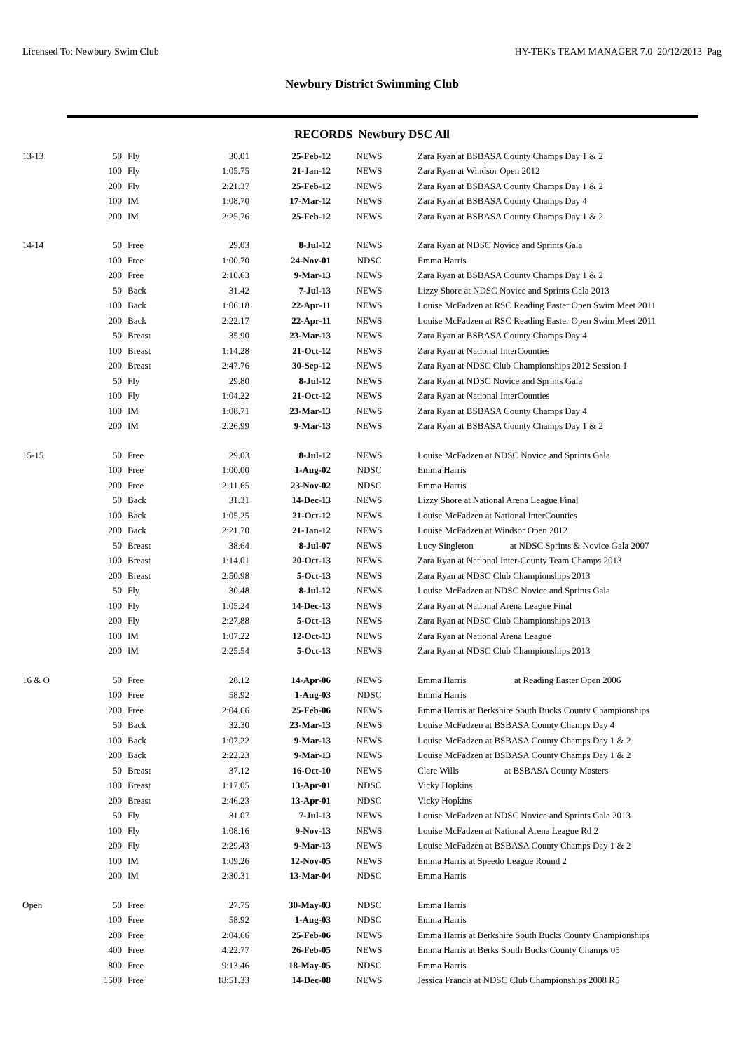Licensed To: Newbury Swim Club HY-TEK's TEAM MANAGER 7.0 20/12/2013 Pag
Newbury District Swimming Club
RECORDS Newbury DSC All
| 13-13 | 50 | Fly | 30.01 | 25-Feb-12 | NEWS | Zara Ryan at BSBASA County Champs Day 1 & 2 |
| | 100 | Fly | 1:05.75 | 21-Jan-12 | NEWS | Zara Ryan at Windsor Open 2012 |
| | 200 | Fly | 2:21.37 | 25-Feb-12 | NEWS | Zara Ryan at BSBASA County Champs Day 1 & 2 |
| | 100 | IM | 1:08.70 | 17-Mar-12 | NEWS | Zara Ryan at BSBASA County Champs Day 4 |
| | 200 | IM | 2:25.76 | 25-Feb-12 | NEWS | Zara Ryan at BSBASA County Champs Day 1 & 2 |
| 14-14 | 50 | Free | 29.03 | 8-Jul-12 | NEWS | Zara Ryan at NDSC Novice and Sprints Gala |
| | 100 | Free | 1:00.70 | 24-Nov-01 | NDSC | Emma Harris |
| | 200 | Free | 2:10.63 | 9-Mar-13 | NEWS | Zara Ryan at BSBASA County Champs Day 1 & 2 |
| | 50 | Back | 31.42 | 7-Jul-13 | NEWS | Lizzy Shore at NDSC Novice and Sprints Gala 2013 |
| | 100 | Back | 1:06.18 | 22-Apr-11 | NEWS | Louise McFadzen at RSC Reading Easter Open Swim Meet 2011 |
| | 200 | Back | 2:22.17 | 22-Apr-11 | NEWS | Louise McFadzen at RSC Reading Easter Open Swim Meet 2011 |
| | 50 | Breast | 35.90 | 23-Mar-13 | NEWS | Zara Ryan at BSBASA County Champs Day 4 |
| | 100 | Breast | 1:14.28 | 21-Oct-12 | NEWS | Zara Ryan at National InterCounties |
| | 200 | Breast | 2:47.76 | 30-Sep-12 | NEWS | Zara Ryan at NDSC Club Championships 2012 Session 1 |
| | 50 | Fly | 29.80 | 8-Jul-12 | NEWS | Zara Ryan at NDSC Novice and Sprints Gala |
| | 100 | Fly | 1:04.22 | 21-Oct-12 | NEWS | Zara Ryan at National InterCounties |
| | 100 | IM | 1:08.71 | 23-Mar-13 | NEWS | Zara Ryan at BSBASA County Champs Day 4 |
| | 200 | IM | 2:26.99 | 9-Mar-13 | NEWS | Zara Ryan at BSBASA County Champs Day 1 & 2 |
| 15-15 | 50 | Free | 29.03 | 8-Jul-12 | NEWS | Louise McFadzen at NDSC Novice and Sprints Gala |
| | 100 | Free | 1:00.00 | 1-Aug-02 | NDSC | Emma Harris |
| | 200 | Free | 2:11.65 | 23-Nov-02 | NDSC | Emma Harris |
| | 50 | Back | 31.31 | 14-Dec-13 | NEWS | Lizzy Shore at National Arena League Final |
| | 100 | Back | 1:05.25 | 21-Oct-12 | NEWS | Louise McFadzen at National InterCounties |
| | 200 | Back | 2:21.70 | 21-Jan-12 | NEWS | Louise McFadzen at Windsor Open 2012 |
| | 50 | Breast | 38.64 | 8-Jul-07 | NEWS | Lucy Singleton at NDSC Sprints & Novice Gala 2007 |
| | 100 | Breast | 1:14.01 | 20-Oct-13 | NEWS | Zara Ryan at National Inter-County Team Champs 2013 |
| | 200 | Breast | 2:50.98 | 5-Oct-13 | NEWS | Zara Ryan at NDSC Club Championships 2013 |
| | 50 | Fly | 30.48 | 8-Jul-12 | NEWS | Louise McFadzen at NDSC Novice and Sprints Gala |
| | 100 | Fly | 1:05.24 | 14-Dec-13 | NEWS | Zara Ryan at National Arena League Final |
| | 200 | Fly | 2:27.88 | 5-Oct-13 | NEWS | Zara Ryan at NDSC Club Championships 2013 |
| | 100 | IM | 1:07.22 | 12-Oct-13 | NEWS | Zara Ryan at National Arena League |
| | 200 | IM | 2:25.54 | 5-Oct-13 | NEWS | Zara Ryan at NDSC Club Championships 2013 |
| 16 & O | 50 | Free | 28.12 | 14-Apr-06 | NEWS | Emma Harris at Reading Easter Open 2006 |
| | 100 | Free | 58.92 | 1-Aug-03 | NDSC | Emma Harris |
| | 200 | Free | 2:04.66 | 25-Feb-06 | NEWS | Emma Harris at Berkshire South Bucks County Championships |
| | 50 | Back | 32.30 | 23-Mar-13 | NEWS | Louise McFadzen at BSBASA County Champs Day 4 |
| | 100 | Back | 1:07.22 | 9-Mar-13 | NEWS | Louise McFadzen at BSBASA County Champs Day 1 & 2 |
| | 200 | Back | 2:22.23 | 9-Mar-13 | NEWS | Louise McFadzen at BSBASA County Champs Day 1 & 2 |
| | 50 | Breast | 37.12 | 16-Oct-10 | NEWS | Clare Wills at BSBASA County Masters |
| | 100 | Breast | 1:17.05 | 13-Apr-01 | NDSC | Vicky Hopkins |
| | 200 | Breast | 2:46.23 | 13-Apr-01 | NDSC | Vicky Hopkins |
| | 50 | Fly | 31.07 | 7-Jul-13 | NEWS | Louise McFadzen at NDSC Novice and Sprints Gala 2013 |
| | 100 | Fly | 1:08.16 | 9-Nov-13 | NEWS | Louise McFadzen at National Arena League Rd 2 |
| | 200 | Fly | 2:29.43 | 9-Mar-13 | NEWS | Louise McFadzen at BSBASA County Champs Day 1 & 2 |
| | 100 | IM | 1:09.26 | 12-Nov-05 | NEWS | Emma Harris at Speedo League Round 2 |
| | 200 | IM | 2:30.31 | 13-Mar-04 | NDSC | Emma Harris |
| Open | 50 | Free | 27.75 | 30-May-03 | NDSC | Emma Harris |
| | 100 | Free | 58.92 | 1-Aug-03 | NDSC | Emma Harris |
| | 200 | Free | 2:04.66 | 25-Feb-06 | NEWS | Emma Harris at Berkshire South Bucks County Championships |
| | 400 | Free | 4:22.77 | 26-Feb-05 | NEWS | Emma Harris at Berks South Bucks County Champs 05 |
| | 800 | Free | 9:13.46 | 18-May-05 | NDSC | Emma Harris |
| | 1500 | Free | 18:51.33 | 14-Dec-08 | NEWS | Jessica Francis at NDSC Club Championships 2008 R5 |